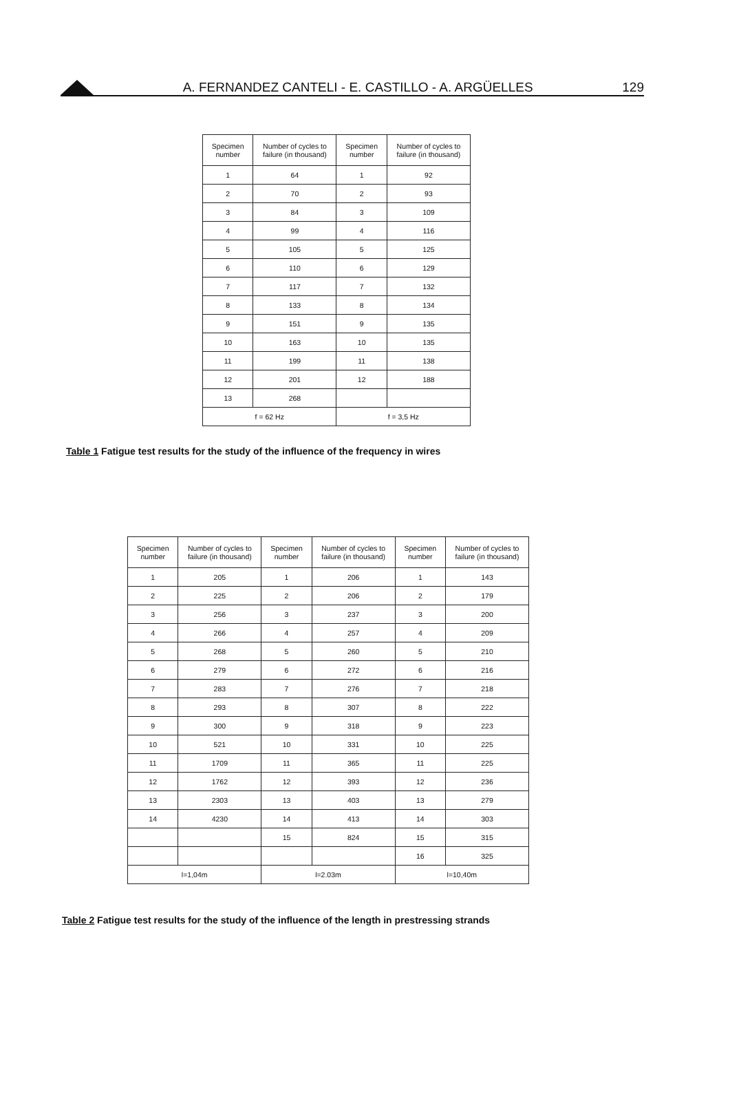A. FERNANDEZ CANTELI - E. CASTILLO - A. ARGÜELLES
129
| Specimen number | Number of cycles to failure (in thousand) | Specimen number | Number of cycles to failure (in thousand) |
| --- | --- | --- | --- |
| 1 | 64 | 1 | 92 |
| 2 | 70 | 2 | 93 |
| 3 | 84 | 3 | 109 |
| 4 | 99 | 4 | 116 |
| 5 | 105 | 5 | 125 |
| 6 | 110 | 6 | 129 |
| 7 | 117 | 7 | 132 |
| 8 | 133 | 8 | 134 |
| 9 | 151 | 9 | 135 |
| 10 | 163 | 10 | 135 |
| 11 | 199 | 11 | 138 |
| 12 | 201 | 12 | 188 |
| 13 | 268 | | |
| f = 62 Hz | | f = 3,5 Hz | |
Table 1 Fatigue test results for the study of the influence of the frequency in wires
| Specimen number | Number of cycles to failure (in thousand) | Specimen number | Number of cycles to failure (in thousand) | Specimen number | Number of cycles to failure (in thousand) |
| --- | --- | --- | --- | --- | --- |
| 1 | 205 | 1 | 206 | 1 | 143 |
| 2 | 225 | 2 | 206 | 2 | 179 |
| 3 | 256 | 3 | 237 | 3 | 200 |
| 4 | 266 | 4 | 257 | 4 | 209 |
| 5 | 268 | 5 | 260 | 5 | 210 |
| 6 | 279 | 6 | 272 | 6 | 216 |
| 7 | 283 | 7 | 276 | 7 | 218 |
| 8 | 293 | 8 | 307 | 8 | 222 |
| 9 | 300 | 9 | 318 | 9 | 223 |
| 10 | 521 | 10 | 331 | 10 | 225 |
| 11 | 1709 | 11 | 365 | 11 | 225 |
| 12 | 1762 | 12 | 393 | 12 | 236 |
| 13 | 2303 | 13 | 403 | 13 | 279 |
| 14 | 4230 | 14 | 413 | 14 | 303 |
| | | 15 | 824 | 15 | 315 |
| | | | | 16 | 325 |
| l=1,04m | | l=2.03m | | l=10,40m | |
Table 2 Fatigue test results for the study of the influence of the length in prestressing strands